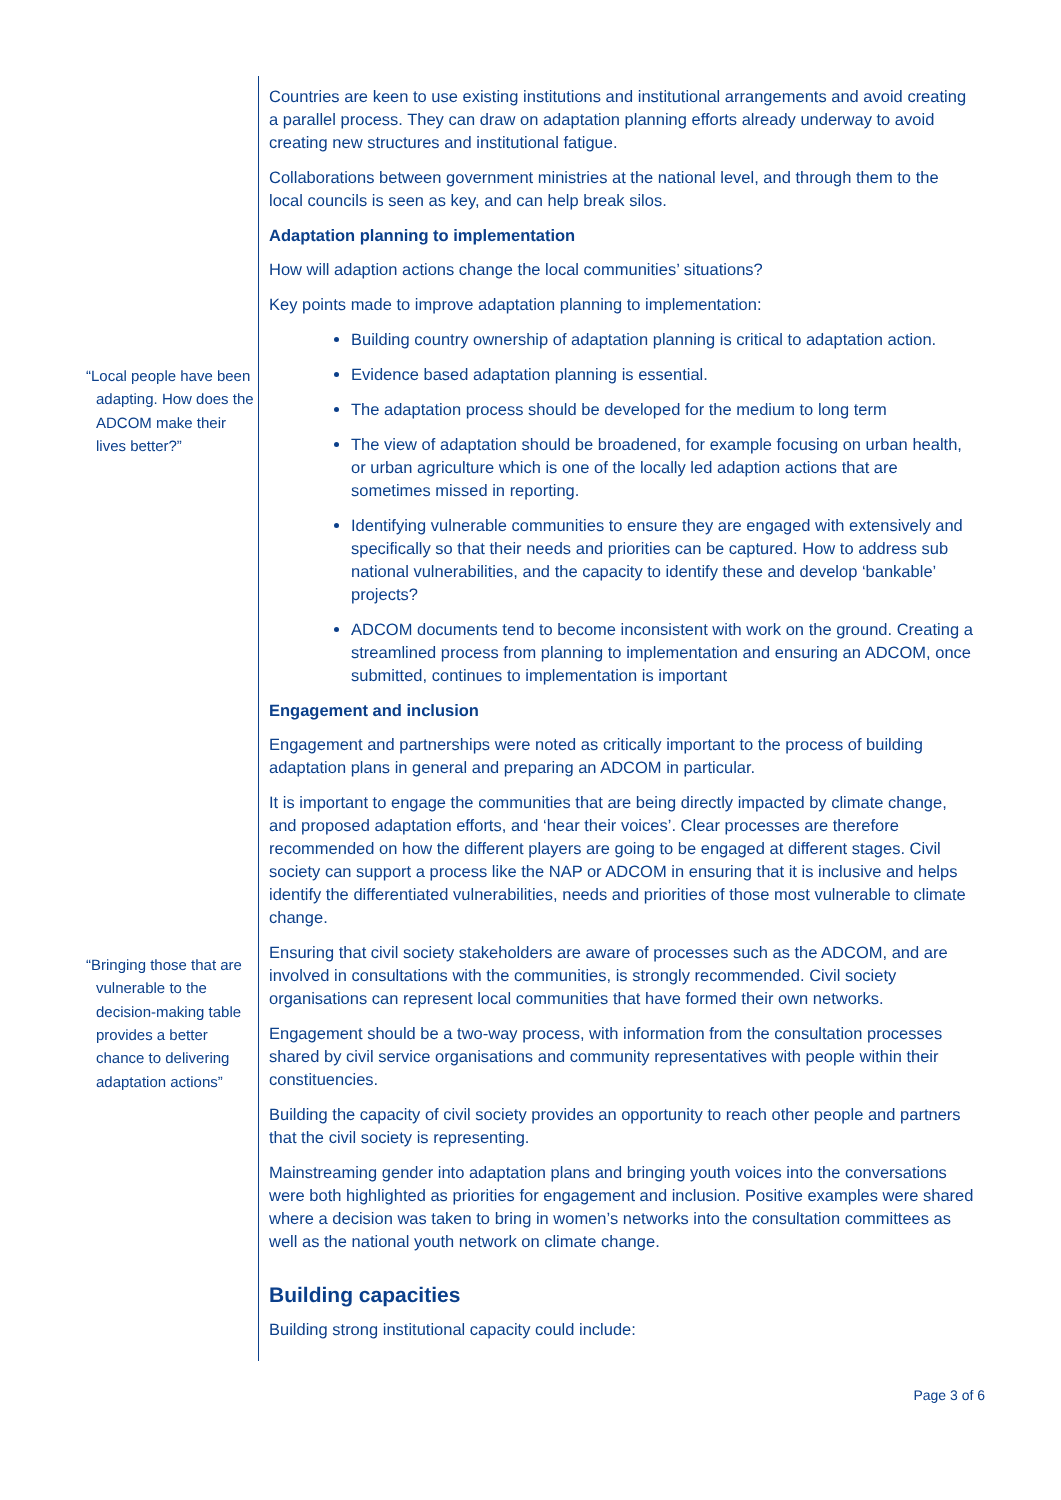“Local people have been adapting. How does the ADCOM make their lives better?”
“Bringing those that are vulnerable to the decision-making table provides a better chance to delivering adaptation actions”
Countries are keen to use existing institutions and institutional arrangements and avoid creating a parallel process. They can draw on adaptation planning efforts already underway to avoid creating new structures and institutional fatigue.
Collaborations between government ministries at the national level, and through them to the local councils is seen as key, and can help break silos.
Adaptation planning to implementation
How will adaption actions change the local communities’ situations?
Key points made to improve adaptation planning to implementation:
Building country ownership of adaptation planning is critical to adaptation action.
Evidence based adaptation planning is essential.
The adaptation process should be developed for the medium to long term
The view of adaptation should be broadened, for example focusing on urban health, or urban agriculture which is one of the locally led adaption actions that are sometimes missed in reporting.
Identifying vulnerable communities to ensure they are engaged with extensively and specifically so that their needs and priorities can be captured. How to address sub national vulnerabilities, and the capacity to identify these and develop ‘bankable’ projects?
ADCOM documents tend to become inconsistent with work on the ground. Creating a streamlined process from planning to implementation and ensuring an ADCOM, once submitted, continues to implementation is important
Engagement and inclusion
Engagement and partnerships were noted as critically important to the process of building adaptation plans in general and preparing an ADCOM in particular.
It is important to engage the communities that are being directly impacted by climate change, and proposed adaptation efforts, and ‘hear their voices’. Clear processes are therefore recommended on how the different players are going to be engaged at different stages. Civil society can support a process like the NAP or ADCOM in ensuring that it is inclusive and helps identify the differentiated vulnerabilities, needs and priorities of those most vulnerable to climate change.
Ensuring that civil society stakeholders are aware of processes such as the ADCOM, and are involved in consultations with the communities, is strongly recommended. Civil society organisations can represent local communities that have formed their own networks.
Engagement should be a two-way process, with information from the consultation processes shared by civil service organisations and community representatives with people within their constituencies.
Building the capacity of civil society provides an opportunity to reach other people and partners that the civil society is representing.
Mainstreaming gender into adaptation plans and bringing youth voices into the conversations were both highlighted as priorities for engagement and inclusion. Positive examples were shared where a decision was taken to bring in women’s networks into the consultation committees as well as the national youth network on climate change.
Building capacities
Building strong institutional capacity could include:
Page 3 of 6